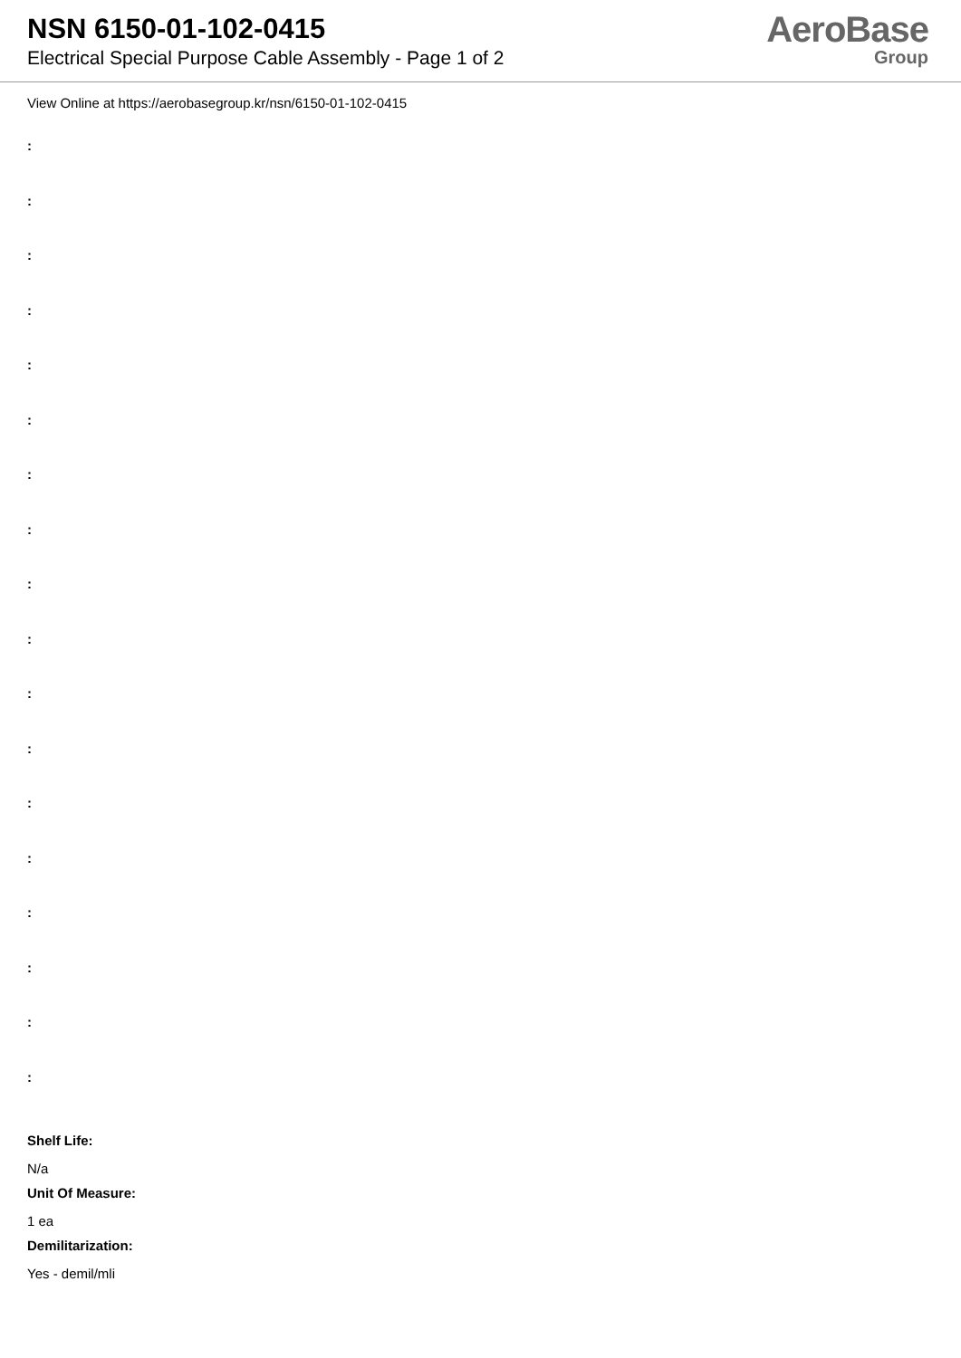NSN 6150-01-102-0415
Electrical Special Purpose Cable Assembly - Page 1 of 2
AeroBase
Group
View Online at https://aerobasegroup.kr/nsn/6150-01-102-0415
:
:
:
:
:
:
:
:
:
:
:
:
:
:
:
:
:
:
Shelf Life:
N/a
Unit Of Measure:
1 ea
Demilitarization:
Yes - demil/mli